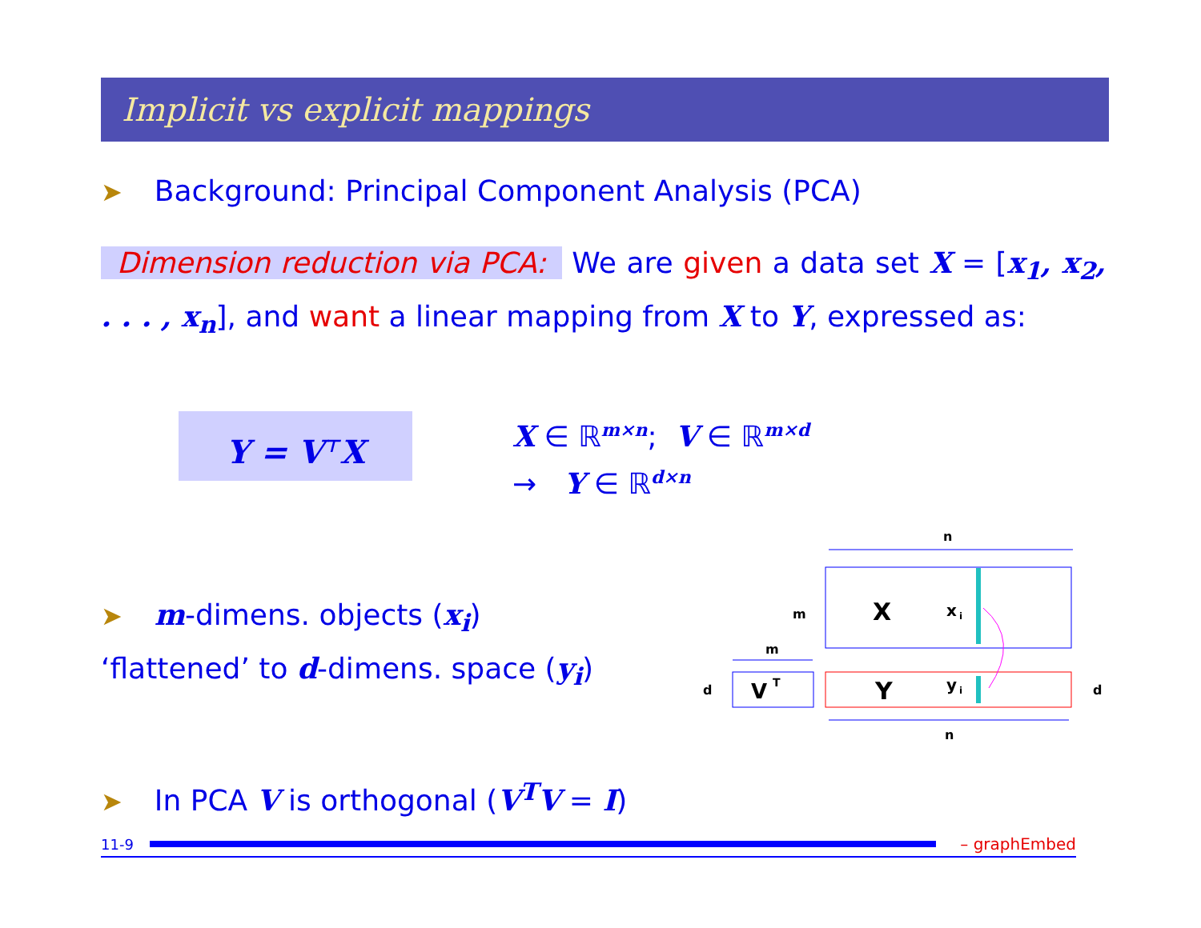Implicit vs explicit mappings
➤ Background: Principal Component Analysis (PCA)
Dimension reduction via PCA: We are given a data set X = [x<sub>1</sub>, x<sub>2</sub>, . . . , x<sub>n</sub>], and want a linear mapping from X to Y, expressed as:
Y = V<sup>⊤</sup>X
X ∈ ℝ<sup>m×n</sup>; V ∈ ℝ<sup>m×d</sup>
→ Y ∈ ℝ<sup>d×n</sup>
➤ m-dimens. objects (x<sub>i</sub>) ‘flattened’ to d-dimens. space (y<sub>i</sub>)
n
m
X
x
i
m
d
V
T
Y
y
i
d
n
➤ In PCA V is orthogonal (V<sup>T</sup>V = I)
11-9 – graphEmbed